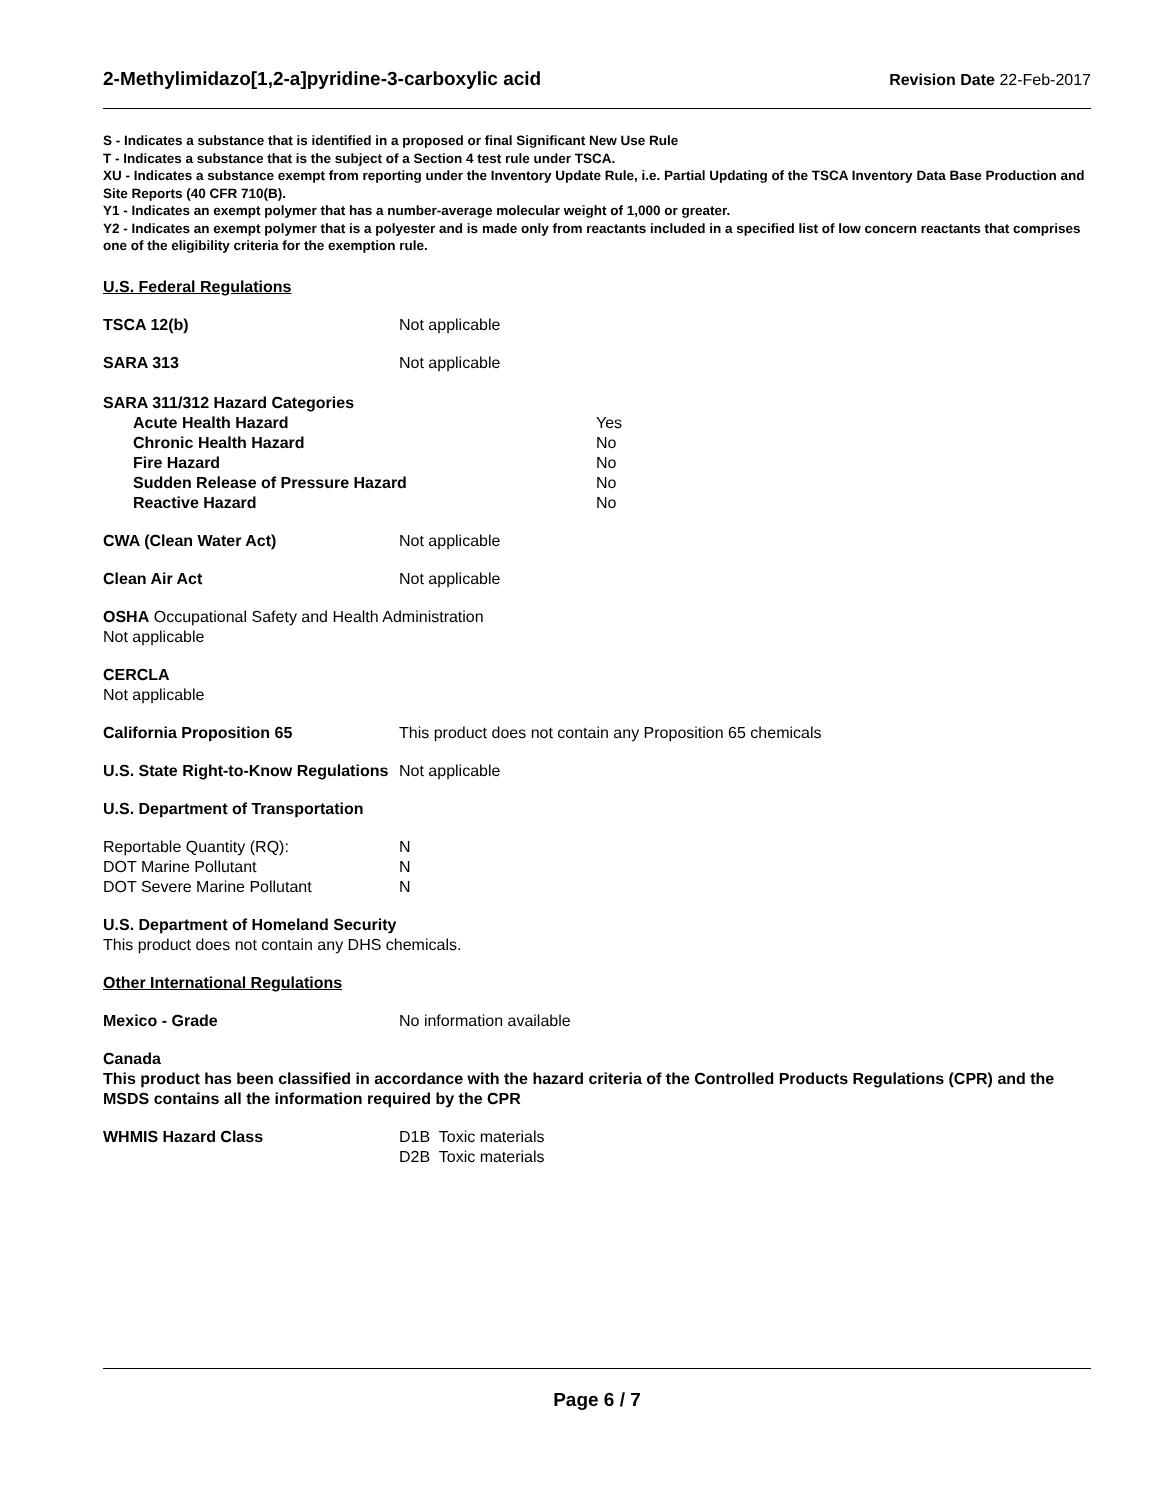2-Methylimidazo[1,2-a]pyridine-3-carboxylic acid
Revision Date 22-Feb-2017
S - Indicates a substance that is identified in a proposed or final Significant New Use Rule
T - Indicates a substance that is the subject of a Section 4 test rule under TSCA.
XU - Indicates a substance exempt from reporting under the Inventory Update Rule, i.e. Partial Updating of the TSCA Inventory Data Base Production and Site Reports (40 CFR 710(B).
Y1 - Indicates an exempt polymer that has a number-average molecular weight of 1,000 or greater.
Y2 - Indicates an exempt polymer that is a polyester and is made only from reactants included in a specified list of low concern reactants that comprises one of the eligibility criteria for the exemption rule.
U.S. Federal Regulations
TSCA 12(b) Not applicable
SARA 313 Not applicable
SARA 311/312 Hazard Categories
Acute Health Hazard
Chronic Health Hazard
Fire Hazard
Sudden Release of Pressure Hazard
Reactive Hazard
Yes
No
No
No
No
CWA (Clean Water Act) Not applicable
Clean Air Act Not applicable
OSHA Occupational Safety and Health Administration
Not applicable
CERCLA
Not applicable
California Proposition 65 This product does not contain any Proposition 65 chemicals
U.S. State Right-to-Know Regulations
Not applicable
U.S. Department of Transportation
Reportable Quantity (RQ):
DOT Marine Pollutant
DOT Severe Marine Pollutant
N
N
N
U.S. Department of Homeland Security
This product does not contain any DHS chemicals.
Other International Regulations
Mexico - Grade No information available
Canada
This product has been classified in accordance with the hazard criteria of the Controlled Products Regulations (CPR) and the MSDS contains all the information required by the CPR
WHMIS Hazard Class D1B Toxic materials
D2B Toxic materials
Page 6 / 7